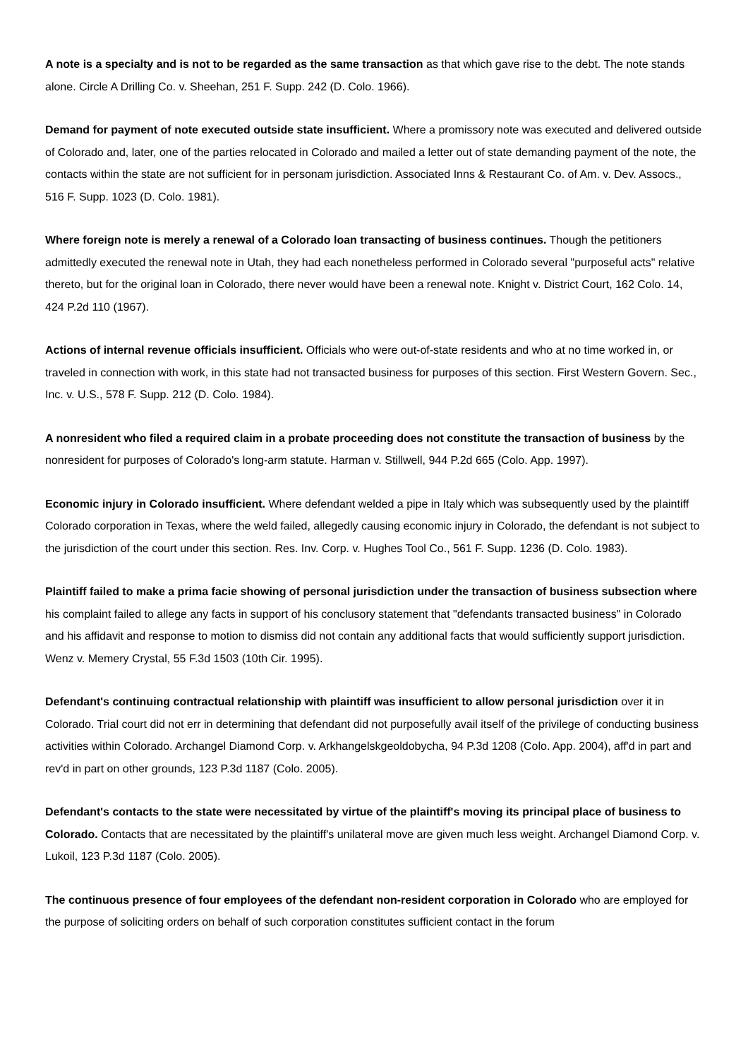A note is a specialty and is not to be regarded as the same transaction as that which gave rise to the debt. The note stands alone. Circle A Drilling Co. v. Sheehan, 251 F. Supp. 242 (D. Colo. 1966).
Demand for payment of note executed outside state insufficient. Where a promissory note was executed and delivered outside of Colorado and, later, one of the parties relocated in Colorado and mailed a letter out of state demanding payment of the note, the contacts within the state are not sufficient for in personam jurisdiction. Associated Inns & Restaurant Co. of Am. v. Dev. Assocs., 516 F. Supp. 1023 (D. Colo. 1981).
Where foreign note is merely a renewal of a Colorado loan transacting of business continues. Though the petitioners admittedly executed the renewal note in Utah, they had each nonetheless performed in Colorado several "purposeful acts" relative thereto, but for the original loan in Colorado, there never would have been a renewal note. Knight v. District Court, 162 Colo. 14, 424 P.2d 110 (1967).
Actions of internal revenue officials insufficient. Officials who were out-of-state residents and who at no time worked in, or traveled in connection with work, in this state had not transacted business for purposes of this section. First Western Govern. Sec., Inc. v. U.S., 578 F. Supp. 212 (D. Colo. 1984).
A nonresident who filed a required claim in a probate proceeding does not constitute the transaction of business by the nonresident for purposes of Colorado's long-arm statute. Harman v. Stillwell, 944 P.2d 665 (Colo. App. 1997).
Economic injury in Colorado insufficient. Where defendant welded a pipe in Italy which was subsequently used by the plaintiff Colorado corporation in Texas, where the weld failed, allegedly causing economic injury in Colorado, the defendant is not subject to the jurisdiction of the court under this section. Res. Inv. Corp. v. Hughes Tool Co., 561 F. Supp. 1236 (D. Colo. 1983).
Plaintiff failed to make a prima facie showing of personal jurisdiction under the transaction of business subsection where his complaint failed to allege any facts in support of his conclusory statement that "defendants transacted business" in Colorado and his affidavit and response to motion to dismiss did not contain any additional facts that would sufficiently support jurisdiction. Wenz v. Memery Crystal, 55 F.3d 1503 (10th Cir. 1995).
Defendant's continuing contractual relationship with plaintiff was insufficient to allow personal jurisdiction over it in Colorado. Trial court did not err in determining that defendant did not purposefully avail itself of the privilege of conducting business activities within Colorado. Archangel Diamond Corp. v. Arkhangelskgeoldobycha, 94 P.3d 1208 (Colo. App. 2004), aff'd in part and rev'd in part on other grounds, 123 P.3d 1187 (Colo. 2005).
Defendant's contacts to the state were necessitated by virtue of the plaintiff's moving its principal place of business to Colorado. Contacts that are necessitated by the plaintiff's unilateral move are given much less weight. Archangel Diamond Corp. v. Lukoil, 123 P.3d 1187 (Colo. 2005).
The continuous presence of four employees of the defendant non-resident corporation in Colorado who are employed for the purpose of soliciting orders on behalf of such corporation constitutes sufficient contact in the forum